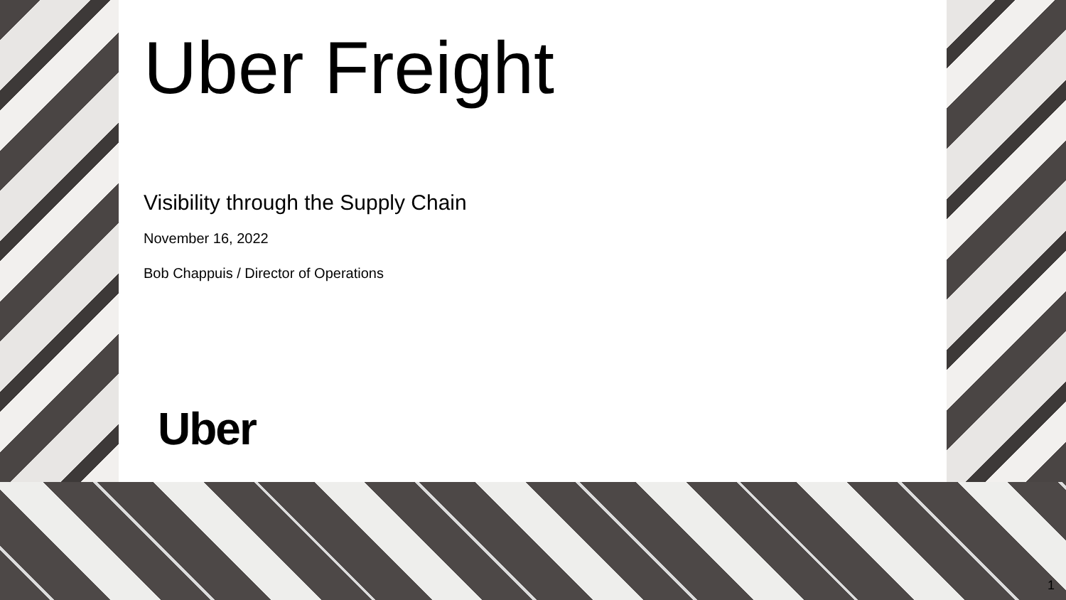Uber Freight
Visibility through the Supply Chain
November 16, 2022
Bob Chappuis / Director of Operations
Uber
1